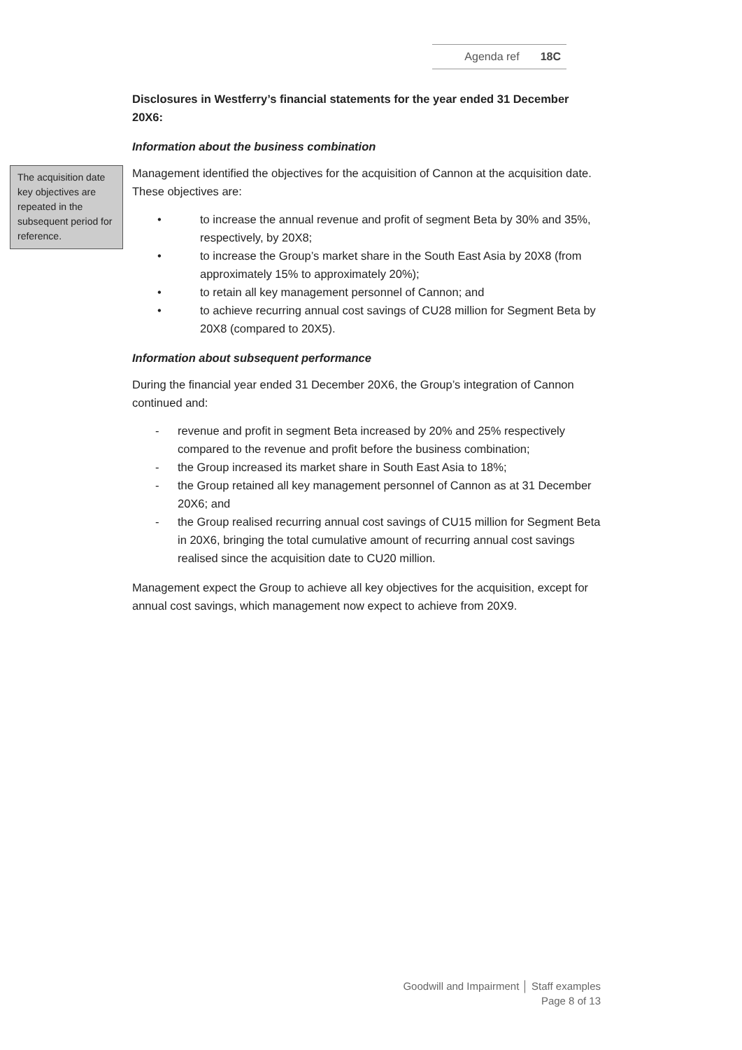Agenda ref 18C
The acquisition date key objectives are repeated in the subsequent period for reference.
Disclosures in Westferry’s financial statements for the year ended 31 December 20X6:
Information about the business combination
Management identified the objectives for the acquisition of Cannon at the acquisition date. These objectives are:
• to increase the annual revenue and profit of segment Beta by 30% and 35%, respectively, by 20X8;
• to increase the Group’s market share in the South East Asia by 20X8 (from approximately 15% to approximately 20%);
• to retain all key management personnel of Cannon; and
• to achieve recurring annual cost savings of CU28 million for Segment Beta by 20X8 (compared to 20X5).
Information about subsequent performance
During the financial year ended 31 December 20X6, the Group’s integration of Cannon continued and:
- revenue and profit in segment Beta increased by 20% and 25% respectively compared to the revenue and profit before the business combination;
- the Group increased its market share in South East Asia to 18%;
- the Group retained all key management personnel of Cannon as at 31 December 20X6; and
- the Group realised recurring annual cost savings of CU15 million for Segment Beta in 20X6, bringing the total cumulative amount of recurring annual cost savings realised since the acquisition date to CU20 million.
Management expect the Group to achieve all key objectives for the acquisition, except for annual cost savings, which management now expect to achieve from 20X9.
Goodwill and Impairment │ Staff examples
Page 8 of 13